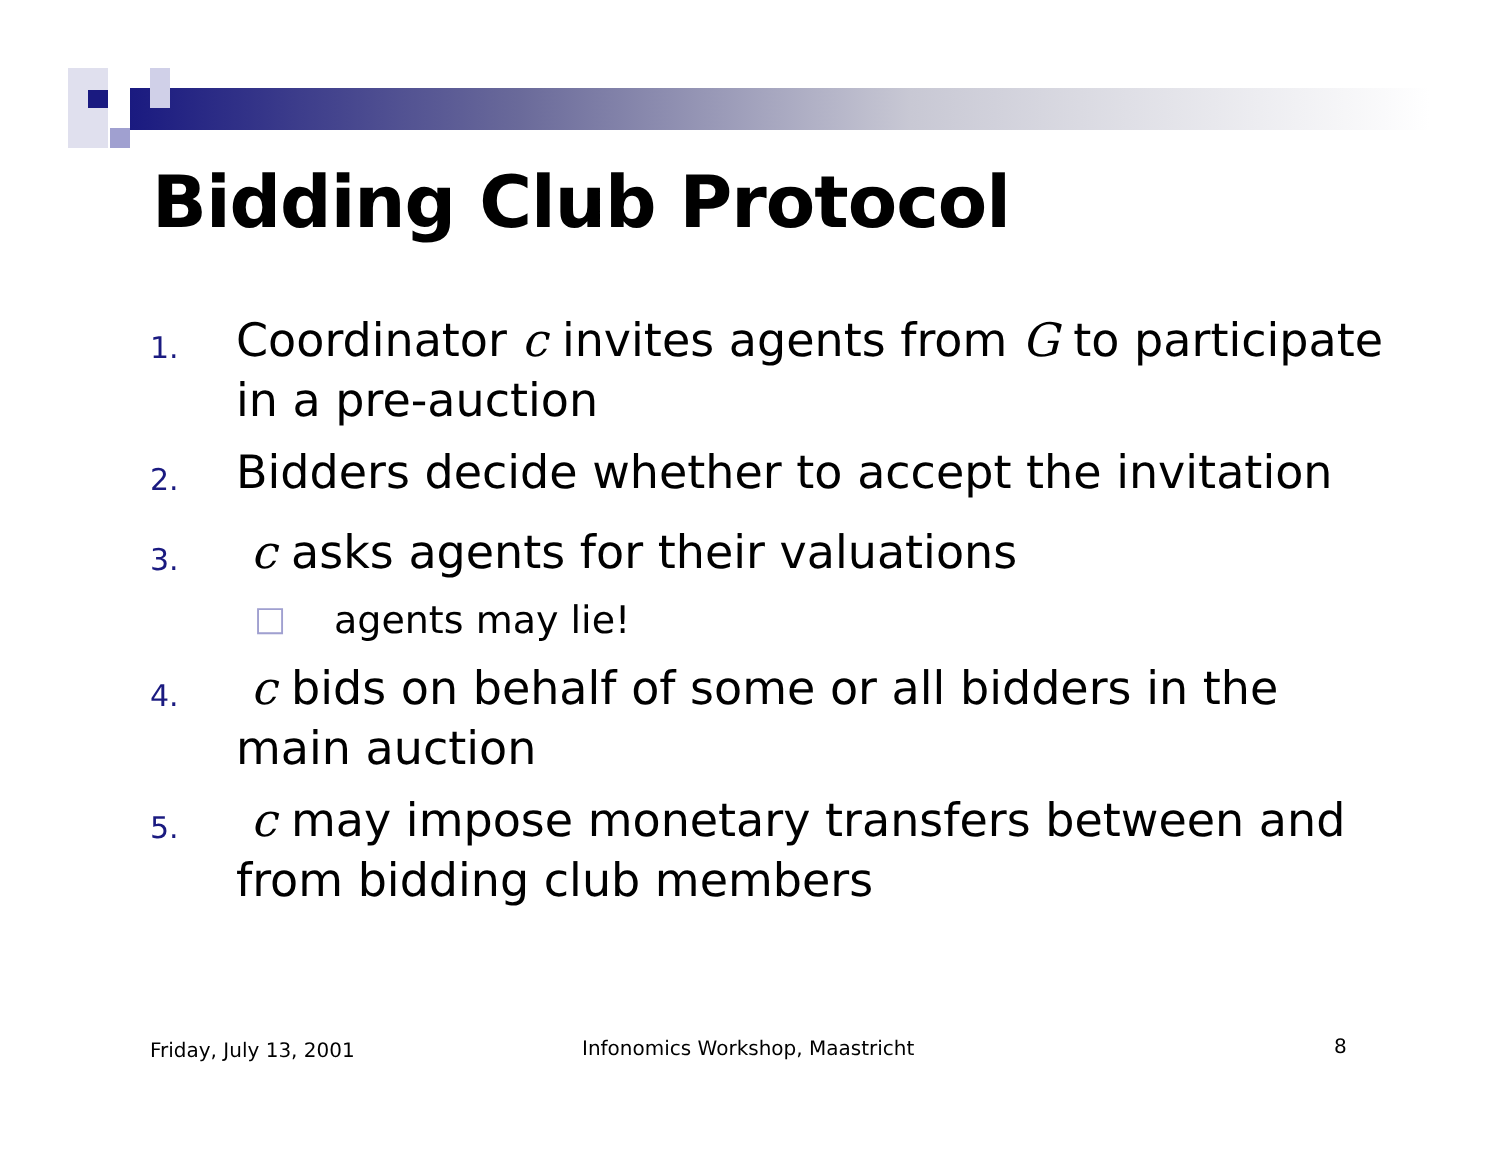Bidding Club Protocol
1. Coordinator c invites agents from G to participate in a pre-auction
2. Bidders decide whether to accept the invitation
3. c asks agents for their valuations
□ agents may lie!
4. c bids on behalf of some or all bidders in the main auction
5. c may impose monetary transfers between and from bidding club members
Friday, July 13, 2001
Infonomics Workshop, Maastricht
8